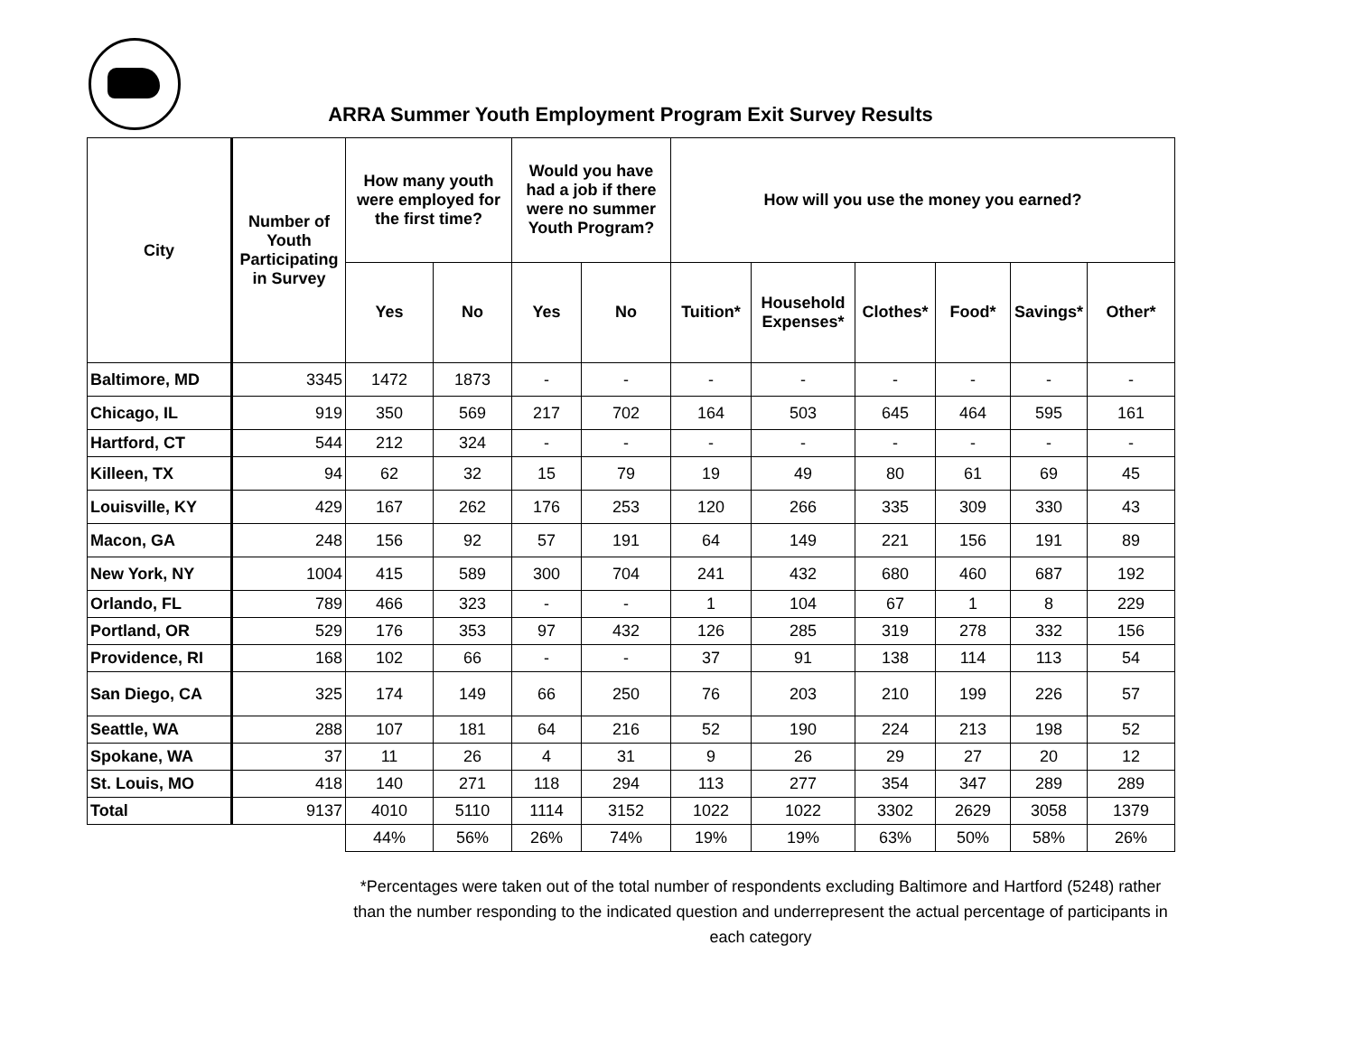ARRA Summer Youth Employment Program Exit Survey Results
| City | Number of Youth Participating in Survey | How many youth were employed for the first time? | | Would you have had a job if there were no summer Youth Program? | | How will you use the money you earned? | | | | | |
| --- | --- | --- | --- | --- | --- | --- | --- | --- | --- | --- | --- |
| | | Yes | No | Yes | No | Tuition* | Household Expenses* | Clothes* | Food* | Savings* | Other* |
| Baltimore, MD | 3345 | 1472 | 1873 | - | - | - | - | - | - | - | - |
| Chicago, IL | 919 | 350 | 569 | 217 | 702 | 164 | 503 | 645 | 464 | 595 | 161 |
| Hartford, CT | 544 | 212 | 324 | - | - | - | - | - | - | - | - |
| Killeen, TX | 94 | 62 | 32 | 15 | 79 | 19 | 49 | 80 | 61 | 69 | 45 |
| Louisville, KY | 429 | 167 | 262 | 176 | 253 | 120 | 266 | 335 | 309 | 330 | 43 |
| Macon, GA | 248 | 156 | 92 | 57 | 191 | 64 | 149 | 221 | 156 | 191 | 89 |
| New York, NY | 1004 | 415 | 589 | 300 | 704 | 241 | 432 | 680 | 460 | 687 | 192 |
| Orlando, FL | 789 | 466 | 323 | - | - | 1 | 104 | 67 | 1 | 8 | 229 |
| Portland, OR | 529 | 176 | 353 | 97 | 432 | 126 | 285 | 319 | 278 | 332 | 156 |
| Providence, RI | 168 | 102 | 66 | - | - | 37 | 91 | 138 | 114 | 113 | 54 |
| San Diego, CA | 325 | 174 | 149 | 66 | 250 | 76 | 203 | 210 | 199 | 226 | 57 |
| Seattle, WA | 288 | 107 | 181 | 64 | 216 | 52 | 190 | 224 | 213 | 198 | 52 |
| Spokane, WA | 37 | 11 | 26 | 4 | 31 | 9 | 26 | 29 | 27 | 20 | 12 |
| St. Louis, MO | 418 | 140 | 271 | 118 | 294 | 113 | 277 | 354 | 347 | 289 | 289 |
| Total | 9137 | 4010 | 5110 | 1114 | 3152 | 1022 | 1022 | 3302 | 2629 | 3058 | 1379 |
| | | 44% | 56% | 26% | 74% | 19% | 19% | 63% | 50% | 58% | 26% |
*Percentages were taken out of the total number of respondents excluding Baltimore and Hartford (5248) rather than the number responding to the indicated question and underrepresent the actual percentage of participants in each category